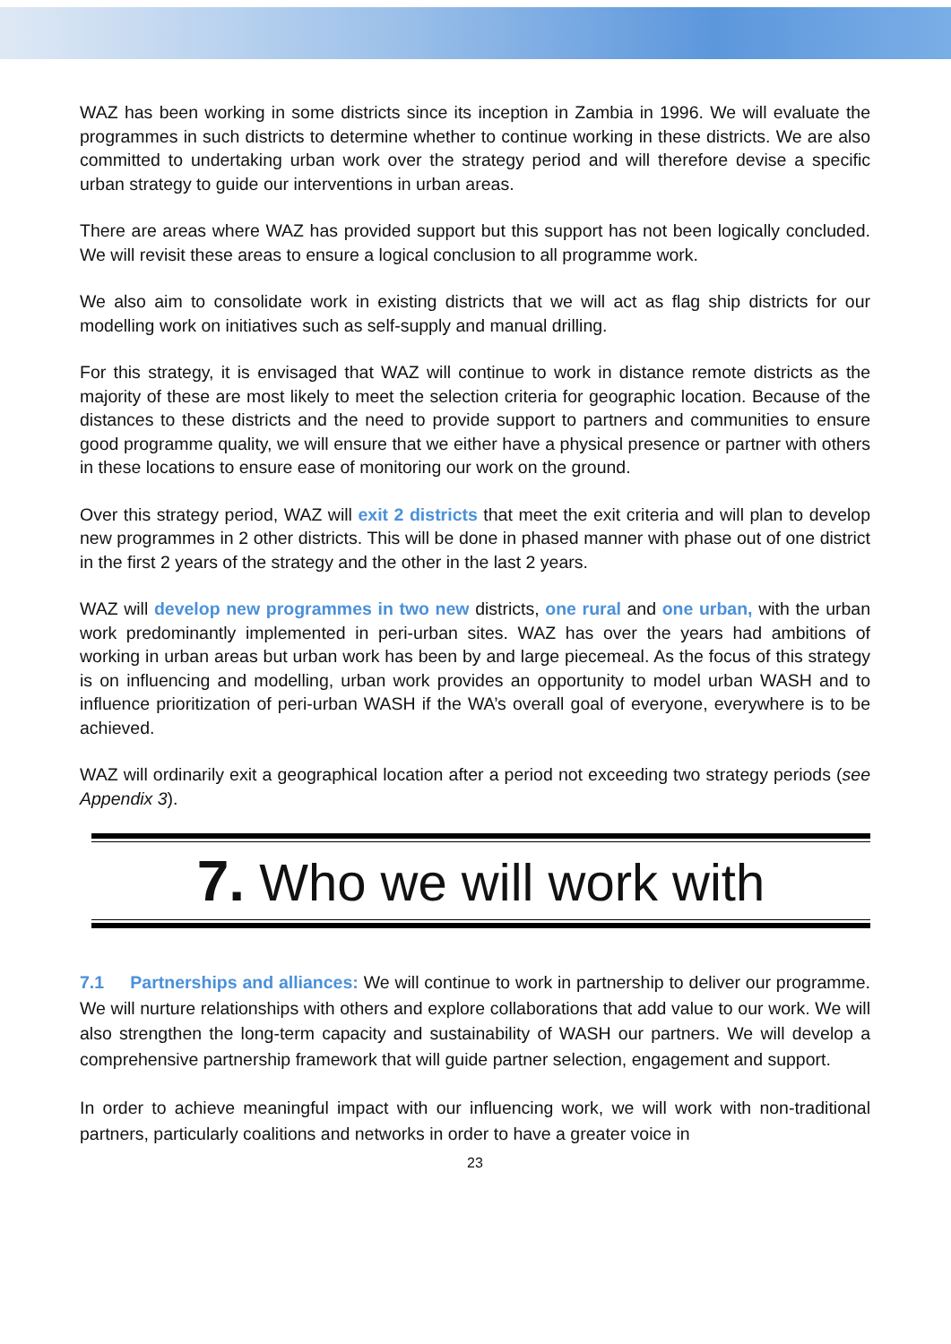WAZ has been working in some districts since its inception in Zambia in 1996. We will evaluate the programmes in such districts to determine whether to continue working in these districts. We are also committed to undertaking urban work over the strategy period and will therefore devise a specific urban strategy to guide our interventions in urban areas.
There are areas where WAZ has provided support but this support has not been logically concluded. We will revisit these areas to ensure a logical conclusion to all programme work.
We also aim to consolidate work in existing districts that we will act as flag ship districts for our modelling work on initiatives such as self-supply and manual drilling.
For this strategy, it is envisaged that WAZ will continue to work in distance remote districts as the majority of these are most likely to meet the selection criteria for geographic location. Because of the distances to these districts and the need to provide support to partners and communities to ensure good programme quality, we will ensure that we either have a physical presence or partner with others in these locations to ensure ease of monitoring our work on the ground.
Over this strategy period, WAZ will exit 2 districts that meet the exit criteria and will plan to develop new programmes in 2 other districts. This will be done in phased manner with phase out of one district in the first 2 years of the strategy and the other in the last 2 years.
WAZ will develop new programmes in two new districts, one rural and one urban, with the urban work predominantly implemented in peri-urban sites. WAZ has over the years had ambitions of working in urban areas but urban work has been by and large piecemeal. As the focus of this strategy is on influencing and modelling, urban work provides an opportunity to model urban WASH and to influence prioritization of peri-urban WASH if the WA’s overall goal of everyone, everywhere is to be achieved.
WAZ will ordinarily exit a geographical location after a period not exceeding two strategy periods (see Appendix 3).
7. Who we will work with
7.1 Partnerships and alliances: We will continue to work in partnership to deliver our programme. We will nurture relationships with others and explore collaborations that add value to our work. We will also strengthen the long-term capacity and sustainability of WASH our partners. We will develop a comprehensive partnership framework that will guide partner selection, engagement and support.
In order to achieve meaningful impact with our influencing work, we will work with non-traditional partners, particularly coalitions and networks in order to have a greater voice in
23